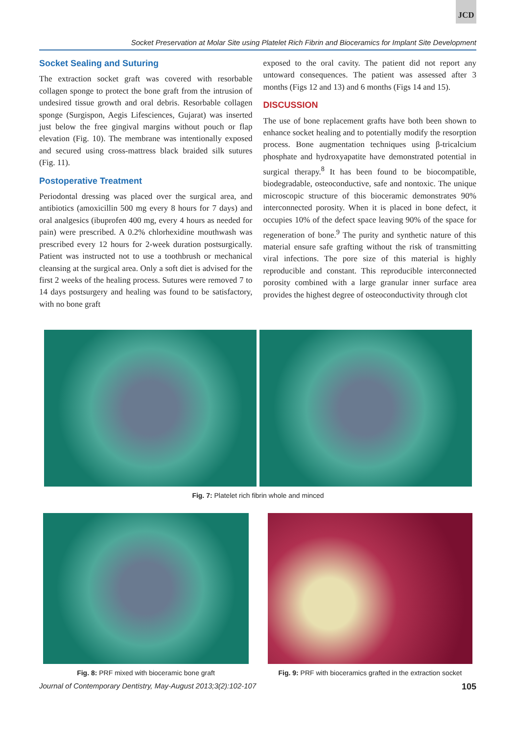JCD
Socket Preservation at Molar Site using Platelet Rich Fibrin and Bioceramics for Implant Site Development
Socket Sealing and Suturing
The extraction socket graft was covered with resorbable collagen sponge to protect the bone graft from the intrusion of undesired tissue growth and oral debris. Resorbable collagen sponge (Surgispon, Aegis Lifesciences, Gujarat) was inserted just below the free gingival margins without pouch or flap elevation (Fig. 10). The membrane was intentionally exposed and secured using cross-mattress black braided silk sutures (Fig. 11).
Postoperative Treatment
Periodontal dressing was placed over the surgical area, and antibiotics (amoxicillin 500 mg every 8 hours for 7 days) and oral analgesics (ibuprofen 400 mg, every 4 hours as needed for pain) were prescribed. A 0.2% chlorhexidine mouthwash was prescribed every 12 hours for 2-week duration postsurgically. Patient was instructed not to use a toothbrush or mechanical cleansing at the surgical area. Only a soft diet is advised for the first 2 weeks of the healing process. Sutures were removed 7 to 14 days postsurgery and healing was found to be satisfactory, with no bone graft
exposed to the oral cavity. The patient did not report any untoward consequences. The patient was assessed after 3 months (Figs 12 and 13) and 6 months (Figs 14 and 15).
DISCUSSION
The use of bone replacement grafts have both been shown to enhance socket healing and to potentially modify the resorption process. Bone augmentation techniques using β-tricalcium phosphate and hydroxyapatite have demonstrated potential in surgical therapy.<sup>8</sup> It has been found to be biocompatible, biodegradable, osteoconductive, safe and nontoxic. The unique microscopic structure of this bioceramic demonstrates 90% interconnected porosity. When it is placed in bone defect, it occupies 10% of the defect space leaving 90% of the space for regeneration of bone.<sup>9</sup> The purity and synthetic nature of this material ensure safe grafting without the risk of transmitting viral infections. The pore size of this material is highly reproducible and constant. This reproducible interconnected porosity combined with a large granular inner surface area provides the highest degree of osteoconductivity through clot
Fig. 7: Platelet rich fibrin whole and minced
Fig. 8: PRF mixed with bioceramic bone graft
Fig. 9: PRF with bioceramics grafted in the extraction socket
Journal of Contemporary Dentistry, May-August 2013;3(2):102-107 105